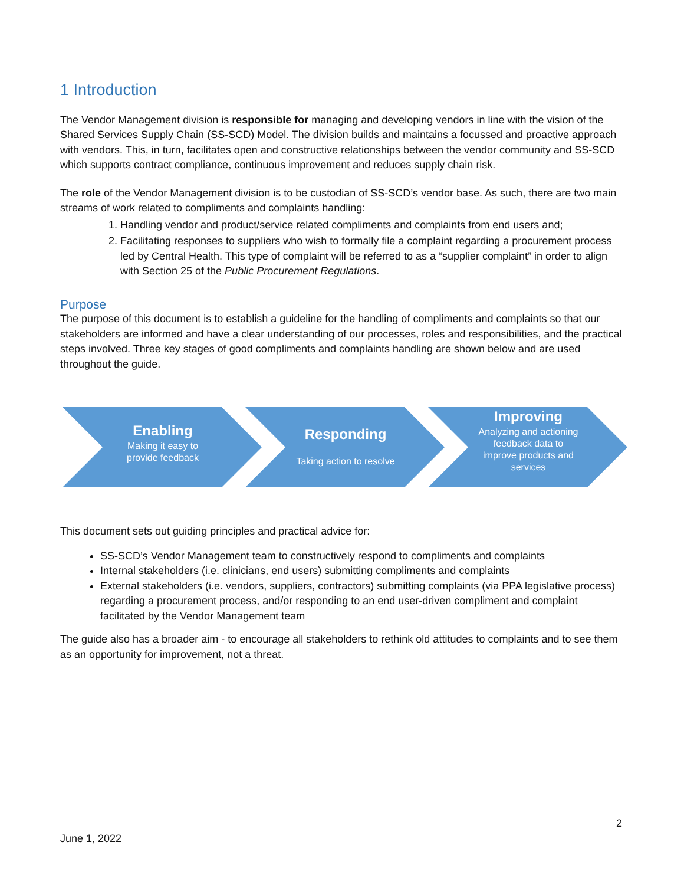1 Introduction
The Vendor Management division is responsible for managing and developing vendors in line with the vision of the Shared Services Supply Chain (SS-SCD) Model. The division builds and maintains a focussed and proactive approach with vendors. This, in turn, facilitates open and constructive relationships between the vendor community and SS-SCD which supports contract compliance, continuous improvement and reduces supply chain risk.
The role of the Vendor Management division is to be custodian of SS-SCD’s vendor base. As such, there are two main streams of work related to compliments and complaints handling:
1. Handling vendor and product/service related compliments and complaints from end users and;
2. Facilitating responses to suppliers who wish to formally file a complaint regarding a procurement process led by Central Health. This type of complaint will be referred to as a “supplier complaint” in order to align with Section 25 of the Public Procurement Regulations.
Purpose
The purpose of this document is to establish a guideline for the handling of compliments and complaints so that our stakeholders are informed and have a clear understanding of our processes, roles and responsibilities, and the practical steps involved. Three key stages of good compliments and complaints handling are shown below and are used throughout the guide.
Enabling
Making it easy to
provide feedback
Responding
Taking action to resolve
Improving
Analyzing and actioning
feedback data to
improve products and
services
This document sets out guiding principles and practical advice for:
SS-SCD’s Vendor Management team to constructively respond to compliments and complaints
Internal stakeholders (i.e. clinicians, end users) submitting compliments and complaints
External stakeholders (i.e. vendors, suppliers, contractors) submitting complaints (via PPA legislative process) regarding a procurement process, and/or responding to an end user-driven compliment and complaint facilitated by the Vendor Management team
The guide also has a broader aim - to encourage all stakeholders to rethink old attitudes to complaints and to see them as an opportunity for improvement, not a threat.
2
June 1, 2022